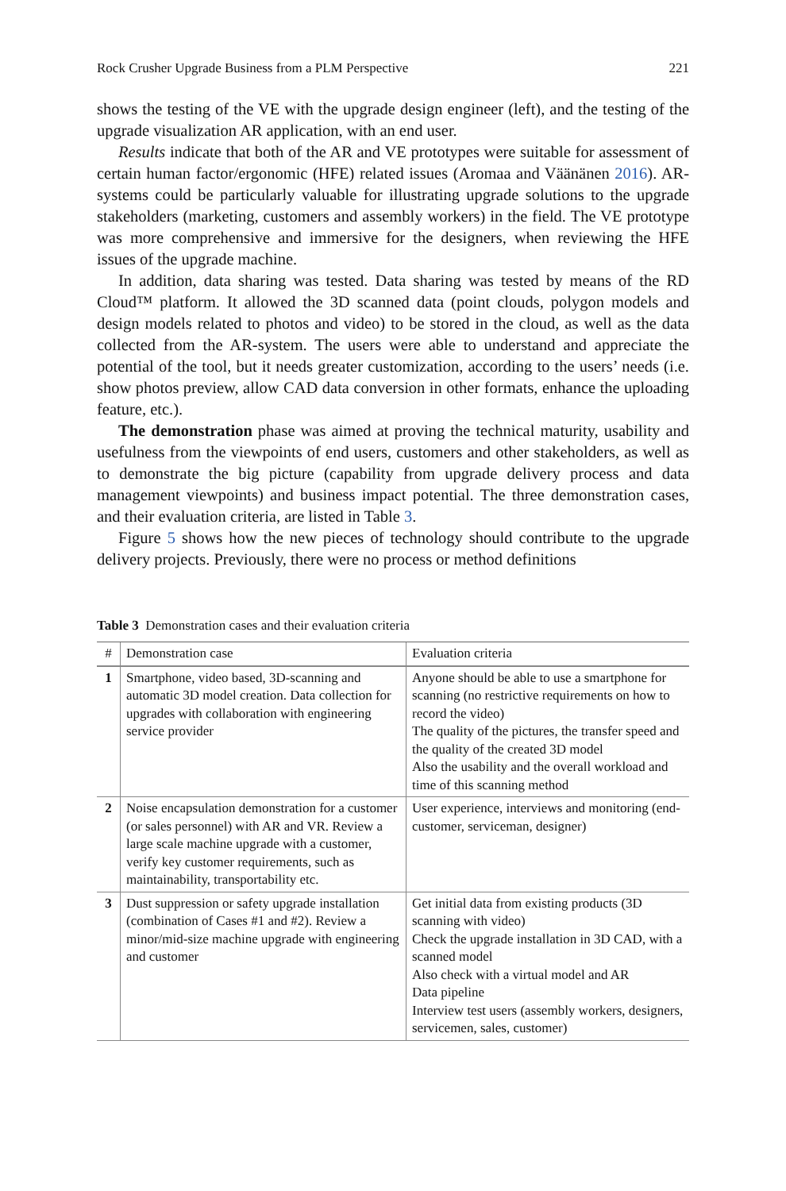Rock Crusher Upgrade Business from a PLM Perspective 221
shows the testing of the VE with the upgrade design engineer (left), and the testing of the upgrade visualization AR application, with an end user.
Results indicate that both of the AR and VE prototypes were suitable for assessment of certain human factor/ergonomic (HFE) related issues (Aromaa and Väänänen 2016). AR-systems could be particularly valuable for illustrating upgrade solutions to the upgrade stakeholders (marketing, customers and assembly workers) in the field. The VE prototype was more comprehensive and immersive for the designers, when reviewing the HFE issues of the upgrade machine.
In addition, data sharing was tested. Data sharing was tested by means of the RD Cloud™ platform. It allowed the 3D scanned data (point clouds, polygon models and design models related to photos and video) to be stored in the cloud, as well as the data collected from the AR-system. The users were able to understand and appreciate the potential of the tool, but it needs greater customization, according to the users’ needs (i.e. show photos preview, allow CAD data conversion in other formats, enhance the uploading feature, etc.).
The demonstration phase was aimed at proving the technical maturity, usability and usefulness from the viewpoints of end users, customers and other stakeholders, as well as to demonstrate the big picture (capability from upgrade delivery process and data management viewpoints) and business impact potential. The three demonstration cases, and their evaluation criteria, are listed in Table 3.
Figure 5 shows how the new pieces of technology should contribute to the upgrade delivery projects. Previously, there were no process or method definitions
Table 3 Demonstration cases and their evaluation criteria
| # | Demonstration case | Evaluation criteria |
| --- | --- | --- |
| 1 | Smartphone, video based, 3D-scanning and automatic 3D model creation. Data collection for upgrades with collaboration with engineering service provider | Anyone should be able to use a smartphone for scanning (no restrictive requirements on how to record the video) The quality of the pictures, the transfer speed and the quality of the created 3D model Also the usability and the overall workload and time of this scanning method |
| 2 | Noise encapsulation demonstration for a customer (or sales personnel) with AR and VR. Review a large scale machine upgrade with a customer, verify key customer requirements, such as maintainability, transportability etc. | User experience, interviews and monitoring (end-customer, serviceman, designer) |
| 3 | Dust suppression or safety upgrade installation (combination of Cases #1 and #2). Review a minor/mid-size machine upgrade with engineering and customer | Get initial data from existing products (3D scanning with video) Check the upgrade installation in 3D CAD, with a scanned model Also check with a virtual model and AR Data pipeline Interview test users (assembly workers, designers, servicemen, sales, customer) |